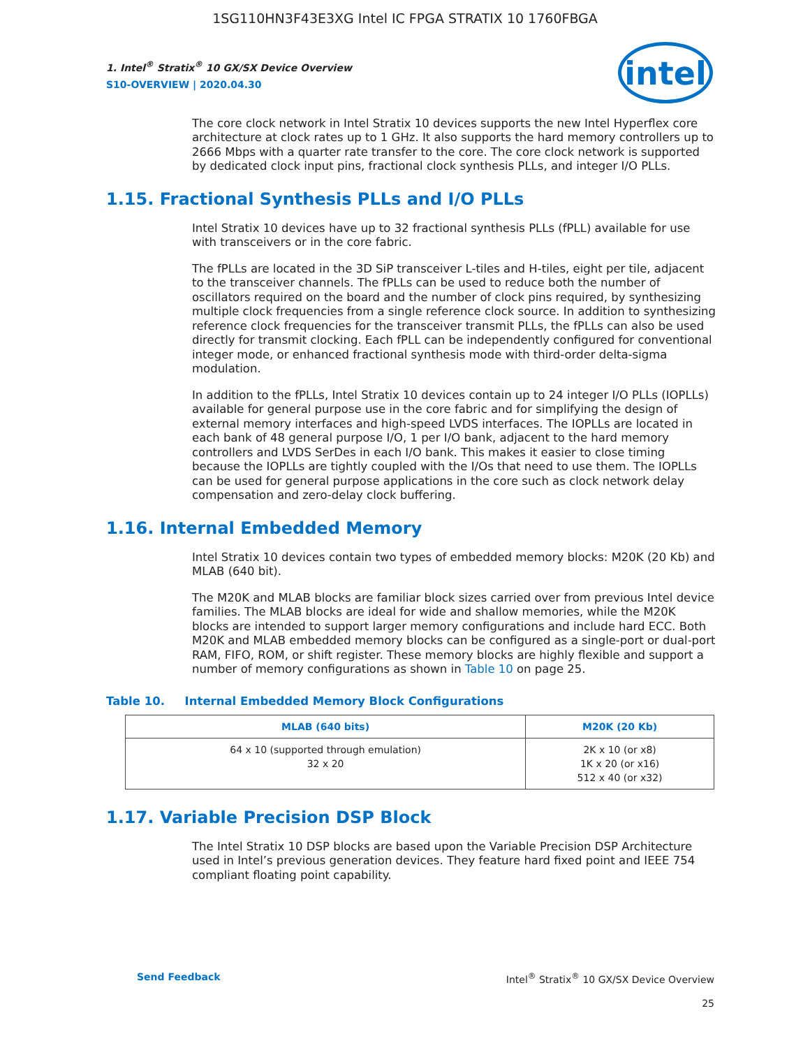1SG110HN3F43E3XG Intel IC FPGA STRATIX 10 1760FBGA
intel
1. Intel<sup>®</sup> Stratix<sup>®</sup> 10 GX/SX Device Overview
S10-OVERVIEW | 2020.04.30
The core clock network in Intel Stratix 10 devices supports the new Intel Hyperflex core architecture at clock rates up to 1 GHz. It also supports the hard memory controllers up to 2666 Mbps with a quarter rate transfer to the core. The core clock network is supported by dedicated clock input pins, fractional clock synthesis PLLs, and integer I/O PLLs.
1.15. Fractional Synthesis PLLs and I/O PLLs
Intel Stratix 10 devices have up to 32 fractional synthesis PLLs (fPLL) available for use with transceivers or in the core fabric.
The fPLLs are located in the 3D SiP transceiver L-tiles and H-tiles, eight per tile, adjacent to the transceiver channels. The fPLLs can be used to reduce both the number of oscillators required on the board and the number of clock pins required, by synthesizing multiple clock frequencies from a single reference clock source. In addition to synthesizing reference clock frequencies for the transceiver transmit PLLs, the fPLLs can also be used directly for transmit clocking. Each fPLL can be independently configured for conventional integer mode, or enhanced fractional synthesis mode with third-order delta-sigma modulation.
In addition to the fPLLs, Intel Stratix 10 devices contain up to 24 integer I/O PLLs (IOPLLs) available for general purpose use in the core fabric and for simplifying the design of external memory interfaces and high-speed LVDS interfaces. The IOPLLs are located in each bank of 48 general purpose I/O, 1 per I/O bank, adjacent to the hard memory controllers and LVDS SerDes in each I/O bank. This makes it easier to close timing because the IOPLLs are tightly coupled with the I/Os that need to use them. The IOPLLs can be used for general purpose applications in the core such as clock network delay compensation and zero-delay clock buffering.
1.16. Internal Embedded Memory
Intel Stratix 10 devices contain two types of embedded memory blocks: M20K (20 Kb) and MLAB (640 bit).
The M20K and MLAB blocks are familiar block sizes carried over from previous Intel device families. The MLAB blocks are ideal for wide and shallow memories, while the M20K blocks are intended to support larger memory configurations and include hard ECC. Both M20K and MLAB embedded memory blocks can be configured as a single-port or dual-port RAM, FIFO, ROM, or shift register. These memory blocks are highly flexible and support a number of memory configurations as shown in Table 10 on page 25.
Table 10. Internal Embedded Memory Block Configurations
| MLAB (640 bits) | M20K (20 Kb) |
| --- | --- |
| 64 x 10 (supported through emulation) 32 x 20 | 2K x 10 (or x8) 1K x 20 (or x16) 512 x 40 (or x32) |
1.17. Variable Precision DSP Block
The Intel Stratix 10 DSP blocks are based upon the Variable Precision DSP Architecture used in Intel’s previous generation devices. They feature hard fixed point and IEEE 754 compliant floating point capability.
Send Feedback Intel<sup>®</sup> Stratix<sup>®</sup> 10 GX/SX Device Overview
25